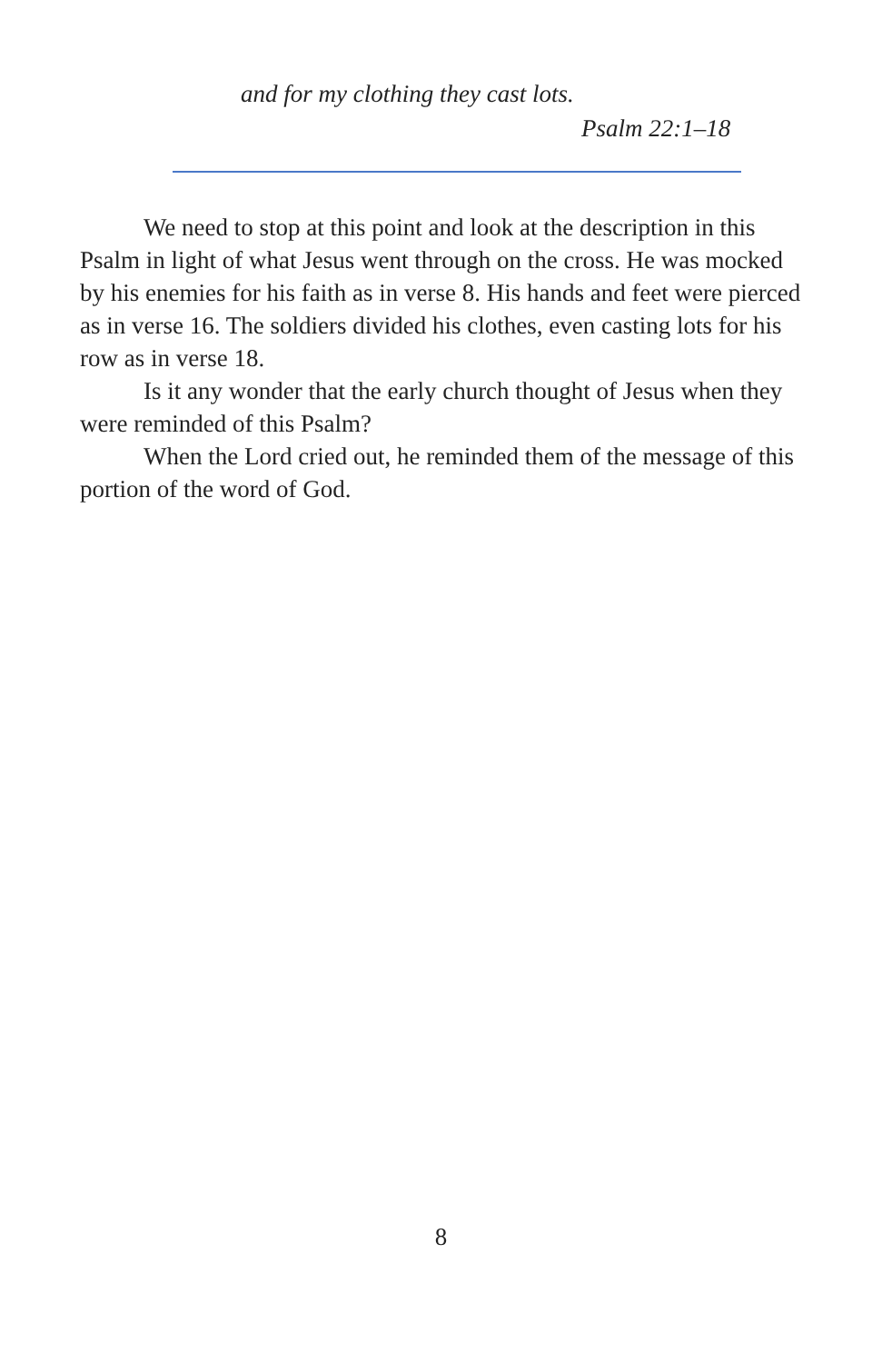and for my clothing they cast lots.
Psalm 22:1–18
We need to stop at this point and look at the description in this Psalm in light of what Jesus went through on the cross. He was mocked by his enemies for his faith as in verse 8. His hands and feet were pierced as in verse 16. The soldiers divided his clothes, even casting lots for his row as in verse 18.
Is it any wonder that the early church thought of Jesus when they were reminded of this Psalm?
When the Lord cried out, he reminded them of the message of this portion of the word of God.
8